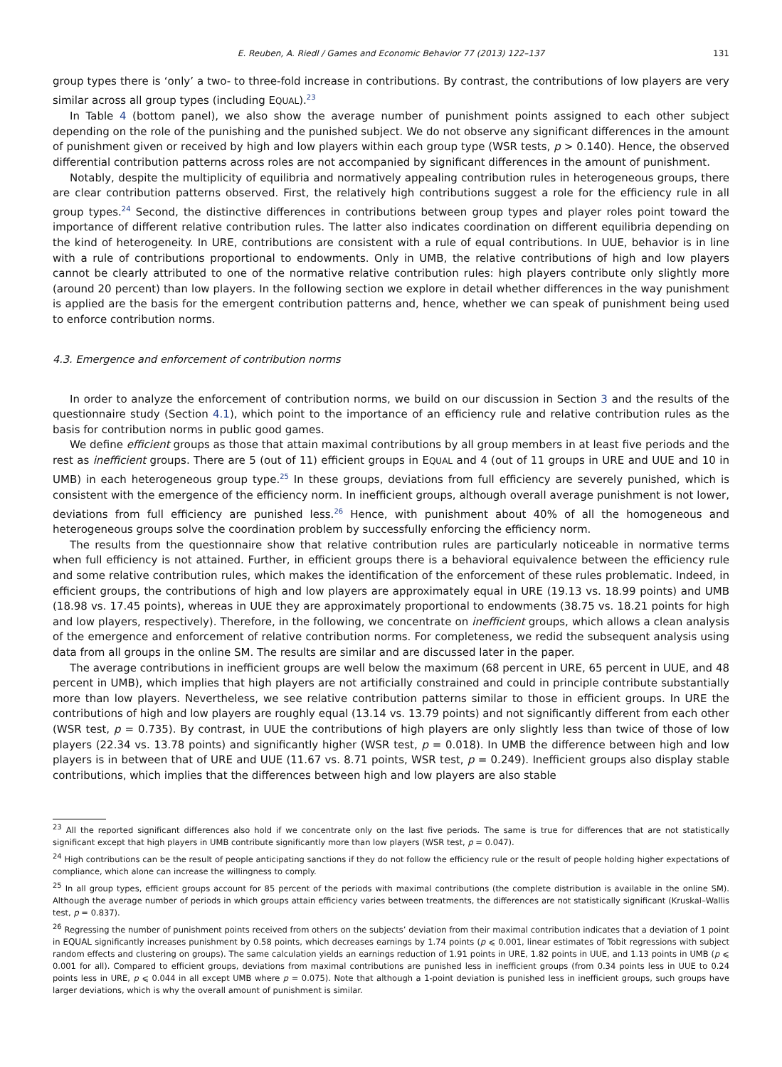E. Reuben, A. Riedl / Games and Economic Behavior 77 (2013) 122–137 131
group types there is ‘only’ a two- to three-fold increase in contributions. By contrast, the contributions of low players are very similar across all group types (including EQUAL).<sup>23</sup>
In Table 4 (bottom panel), we also show the average number of punishment points assigned to each other subject depending on the role of the punishing and the punished subject. We do not observe any significant differences in the amount of punishment given or received by high and low players within each group type (WSR tests, p > 0.140). Hence, the observed differential contribution patterns across roles are not accompanied by significant differences in the amount of punishment.
Notably, despite the multiplicity of equilibria and normatively appealing contribution rules in heterogeneous groups, there are clear contribution patterns observed. First, the relatively high contributions suggest a role for the efficiency rule in all group types.<sup>24</sup> Second, the distinctive differences in contributions between group types and player roles point toward the importance of different relative contribution rules. The latter also indicates coordination on different equilibria depending on the kind of heterogeneity. In URE, contributions are consistent with a rule of equal contributions. In UUE, behavior is in line with a rule of contributions proportional to endowments. Only in UMB, the relative contributions of high and low players cannot be clearly attributed to one of the normative relative contribution rules: high players contribute only slightly more (around 20 percent) than low players. In the following section we explore in detail whether differences in the way punishment is applied are the basis for the emergent contribution patterns and, hence, whether we can speak of punishment being used to enforce contribution norms.
4.3. Emergence and enforcement of contribution norms
In order to analyze the enforcement of contribution norms, we build on our discussion in Section 3 and the results of the questionnaire study (Section 4.1), which point to the importance of an efficiency rule and relative contribution rules as the basis for contribution norms in public good games.
We define efficient groups as those that attain maximal contributions by all group members in at least five periods and the rest as inefficient groups. There are 5 (out of 11) efficient groups in EQUAL and 4 (out of 11 groups in URE and UUE and 10 in UMB) in each heterogeneous group type.<sup>25</sup> In these groups, deviations from full efficiency are severely punished, which is consistent with the emergence of the efficiency norm. In inefficient groups, although overall average punishment is not lower, deviations from full efficiency are punished less.<sup>26</sup> Hence, with punishment about 40% of all the homogeneous and heterogeneous groups solve the coordination problem by successfully enforcing the efficiency norm.
The results from the questionnaire show that relative contribution rules are particularly noticeable in normative terms when full efficiency is not attained. Further, in efficient groups there is a behavioral equivalence between the efficiency rule and some relative contribution rules, which makes the identification of the enforcement of these rules problematic. Indeed, in efficient groups, the contributions of high and low players are approximately equal in URE (19.13 vs. 18.99 points) and UMB (18.98 vs. 17.45 points), whereas in UUE they are approximately proportional to endowments (38.75 vs. 18.21 points for high and low players, respectively). Therefore, in the following, we concentrate on inefficient groups, which allows a clean analysis of the emergence and enforcement of relative contribution norms. For completeness, we redid the subsequent analysis using data from all groups in the online SM. The results are similar and are discussed later in the paper.
The average contributions in inefficient groups are well below the maximum (68 percent in URE, 65 percent in UUE, and 48 percent in UMB), which implies that high players are not artificially constrained and could in principle contribute substantially more than low players. Nevertheless, we see relative contribution patterns similar to those in efficient groups. In URE the contributions of high and low players are roughly equal (13.14 vs. 13.79 points) and not significantly different from each other (WSR test, p = 0.735). By contrast, in UUE the contributions of high players are only slightly less than twice of those of low players (22.34 vs. 13.78 points) and significantly higher (WSR test, p = 0.018). In UMB the difference between high and low players is in between that of URE and UUE (11.67 vs. 8.71 points, WSR test, p = 0.249). Inefficient groups also display stable contributions, which implies that the differences between high and low players are also stable
<sup>23</sup> All the reported significant differences also hold if we concentrate only on the last five periods. The same is true for differences that are not statistically significant except that high players in UMB contribute significantly more than low players (WSR test, p = 0.047).
<sup>24</sup> High contributions can be the result of people anticipating sanctions if they do not follow the efficiency rule or the result of people holding higher expectations of compliance, which alone can increase the willingness to comply.
<sup>25</sup> In all group types, efficient groups account for 85 percent of the periods with maximal contributions (the complete distribution is available in the online SM). Although the average number of periods in which groups attain efficiency varies between treatments, the differences are not statistically significant (Kruskal–Wallis test, p = 0.837).
<sup>26</sup> Regressing the number of punishment points received from others on the subjects’ deviation from their maximal contribution indicates that a deviation of 1 point in EQUAL significantly increases punishment by 0.58 points, which decreases earnings by 1.74 points (p ⩽ 0.001, linear estimates of Tobit regressions with subject random effects and clustering on groups). The same calculation yields an earnings reduction of 1.91 points in URE, 1.82 points in UUE, and 1.13 points in UMB (p ⩽ 0.001 for all). Compared to efficient groups, deviations from maximal contributions are punished less in inefficient groups (from 0.34 points less in UUE to 0.24 points less in URE, p ⩽ 0.044 in all except UMB where p = 0.075). Note that although a 1-point deviation is punished less in inefficient groups, such groups have larger deviations, which is why the overall amount of punishment is similar.